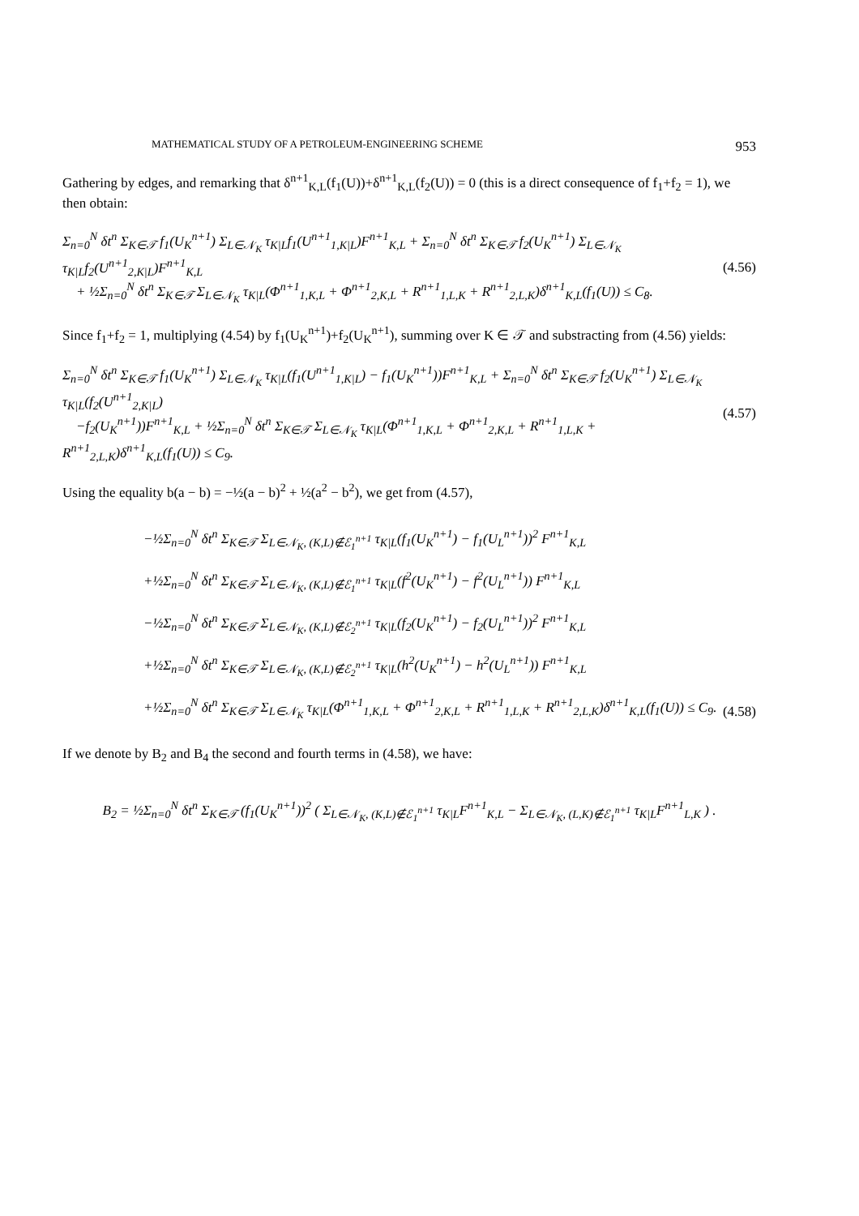MATHEMATICAL STUDY OF A PETROLEUM-ENGINEERING SCHEME 953
Gathering by edges, and remarking that δ<sup>n+1</sup><sub>K,L</sub>(f<sub>1</sub>(U))+δ<sup>n+1</sup><sub>K,L</sub>(f<sub>2</sub>(U)) = 0 (this is a direct consequence of f<sub>1</sub>+f<sub>2</sub> = 1), we then obtain:
Σ<sub>n=0</sub><sup>N</sup> δt<sup>n</sup> Σ<sub>K∈𝒯</sub> f<sub>1</sub>(U<sub>K</sub><sup>n+1</sup>) Σ<sub>L∈𝒩<sub>K</sub></sub> τ<sub>K|L</sub>f<sub>1</sub>(U<sup>n+1</sup><sub>1,K|L</sub>)F<sup>n+1</sup><sub>K,L</sub> + Σ<sub>n=0</sub><sup>N</sup> δt<sup>n</sup> Σ<sub>K∈𝒯</sub> f<sub>2</sub>(U<sub>K</sub><sup>n+1</sup>) Σ<sub>L∈𝒩<sub>K</sub></sub> τ<sub>K|L</sub>f<sub>2</sub>(U<sup>n+1</sup><sub>2,K|L</sub>)F<sup>n+1</sup><sub>K,L</sub>
+ ½Σ<sub>n=0</sub><sup>N</sup> δt<sup>n</sup> Σ<sub>K∈𝒯</sub> Σ<sub>L∈𝒩<sub>K</sub></sub> τ<sub>K|L</sub>(Φ<sup>n+1</sup><sub>1,K,L</sub> + Φ<sup>n+1</sup><sub>2,K,L</sub> + R<sup>n+1</sup><sub>1,L,K</sub> + R<sup>n+1</sup><sub>2,L,K</sub>)δ<sup>n+1</sup><sub>K,L</sub>(f<sub>1</sub>(U)) ≤ C<sub>8</sub>.
(4.56)
Since f<sub>1</sub>+f<sub>2</sub> = 1, multiplying (4.54) by f<sub>1</sub>(U<sub>K</sub><sup>n+1</sup>)+f<sub>2</sub>(U<sub>K</sub><sup>n+1</sup>), summing over K ∈ 𝒯 and substracting from (4.56) yields:
Σ<sub>n=0</sub><sup>N</sup> δt<sup>n</sup> Σ<sub>K∈𝒯</sub> f<sub>1</sub>(U<sub>K</sub><sup>n+1</sup>) Σ<sub>L∈𝒩<sub>K</sub></sub> τ<sub>K|L</sub>(f<sub>1</sub>(U<sup>n+1</sup><sub>1,K|L</sub>) − f<sub>1</sub>(U<sub>K</sub><sup>n+1</sup>))F<sup>n+1</sup><sub>K,L</sub> + Σ<sub>n=0</sub><sup>N</sup> δt<sup>n</sup> Σ<sub>K∈𝒯</sub> f<sub>2</sub>(U<sub>K</sub><sup>n+1</sup>) Σ<sub>L∈𝒩<sub>K</sub></sub> τ<sub>K|L</sub>(f<sub>2</sub>(U<sup>n+1</sup><sub>2,K|L</sub>)
−f<sub>2</sub>(U<sub>K</sub><sup>n+1</sup>))F<sup>n+1</sup><sub>K,L</sub> + ½Σ<sub>n=0</sub><sup>N</sup> δt<sup>n</sup> Σ<sub>K∈𝒯</sub> Σ<sub>L∈𝒩<sub>K</sub></sub> τ<sub>K|L</sub>(Φ<sup>n+1</sup><sub>1,K,L</sub> + Φ<sup>n+1</sup><sub>2,K,L</sub> + R<sup>n+1</sup><sub>1,L,K</sub> + R<sup>n+1</sup><sub>2,L,K</sub>)δ<sup>n+1</sup><sub>K,L</sub>(f<sub>1</sub>(U)) ≤ C<sub>9</sub>.
(4.57)
Using the equality b(a − b) = −½(a − b)<sup>2</sup> + ½(a<sup>2</sup> − b<sup>2</sup>), we get from (4.57),
−½Σ<sub>n=0</sub><sup>N</sup> δt<sup>n</sup> Σ<sub>K∈𝒯</sub> Σ<sub>L∈𝒩<sub>K</sub>, (K,L)∉ℰ<sub>1</sub><sup>n+1</sup></sub> τ<sub>K|L</sub>(f<sub>1</sub>(U<sub>K</sub><sup>n+1</sup>) − f<sub>1</sub>(U<sub>L</sub><sup>n+1</sup>))<sup>2</sup> F<sup>n+1</sup><sub>K,L</sub>
+½Σ<sub>n=0</sub><sup>N</sup> δt<sup>n</sup> Σ<sub>K∈𝒯</sub> Σ<sub>L∈𝒩<sub>K</sub>, (K,L)∉ℰ<sub>1</sub><sup>n+1</sup></sub> τ<sub>K|L</sub>(f<sup>2</sup>(U<sub>K</sub><sup>n+1</sup>) − f<sup>2</sup>(U<sub>L</sub><sup>n+1</sup>)) F<sup>n+1</sup><sub>K,L</sub>
−½Σ<sub>n=0</sub><sup>N</sup> δt<sup>n</sup> Σ<sub>K∈𝒯</sub> Σ<sub>L∈𝒩<sub>K</sub>, (K,L)∉ℰ<sub>2</sub><sup>n+1</sup></sub> τ<sub>K|L</sub>(f<sub>2</sub>(U<sub>K</sub><sup>n+1</sup>) − f<sub>2</sub>(U<sub>L</sub><sup>n+1</sup>))<sup>2</sup> F<sup>n+1</sup><sub>K,L</sub>
+½Σ<sub>n=0</sub><sup>N</sup> δt<sup>n</sup> Σ<sub>K∈𝒯</sub> Σ<sub>L∈𝒩<sub>K</sub>, (K,L)∉ℰ<sub>2</sub><sup>n+1</sup></sub> τ<sub>K|L</sub>(h<sup>2</sup>(U<sub>K</sub><sup>n+1</sup>) − h<sup>2</sup>(U<sub>L</sub><sup>n+1</sup>)) F<sup>n+1</sup><sub>K,L</sub>
+½Σ<sub>n=0</sub><sup>N</sup> δt<sup>n</sup> Σ<sub>K∈𝒯</sub> Σ<sub>L∈𝒩<sub>K</sub></sub> τ<sub>K|L</sub>(Φ<sup>n+1</sup><sub>1,K,L</sub> + Φ<sup>n+1</sup><sub>2,K,L</sub> + R<sup>n+1</sup><sub>1,L,K</sub> + R<sup>n+1</sup><sub>2,L,K</sub>)δ<sup>n+1</sup><sub>K,L</sub>(f<sub>1</sub>(U)) ≤ C<sub>9</sub>.
(4.58)
If we denote by B<sub>2</sub> and B<sub>4</sub> the second and fourth terms in (4.58), we have:
B<sub>2</sub> = ½Σ<sub>n=0</sub><sup>N</sup> δt<sup>n</sup> Σ<sub>K∈𝒯</sub> (f<sub>1</sub>(U<sub>K</sub><sup>n+1</sup>))<sup>2</sup> ( Σ<sub>L∈𝒩<sub>K</sub>, (K,L)∉ℰ<sub>1</sub><sup>n+1</sup></sub> τ<sub>K|L</sub>F<sup>n+1</sup><sub>K,L</sub> − Σ<sub>L∈𝒩<sub>K</sub>, (L,K)∉ℰ<sub>1</sub><sup>n+1</sup></sub> τ<sub>K|L</sub>F<sup>n+1</sup><sub>L,K</sub> ) .